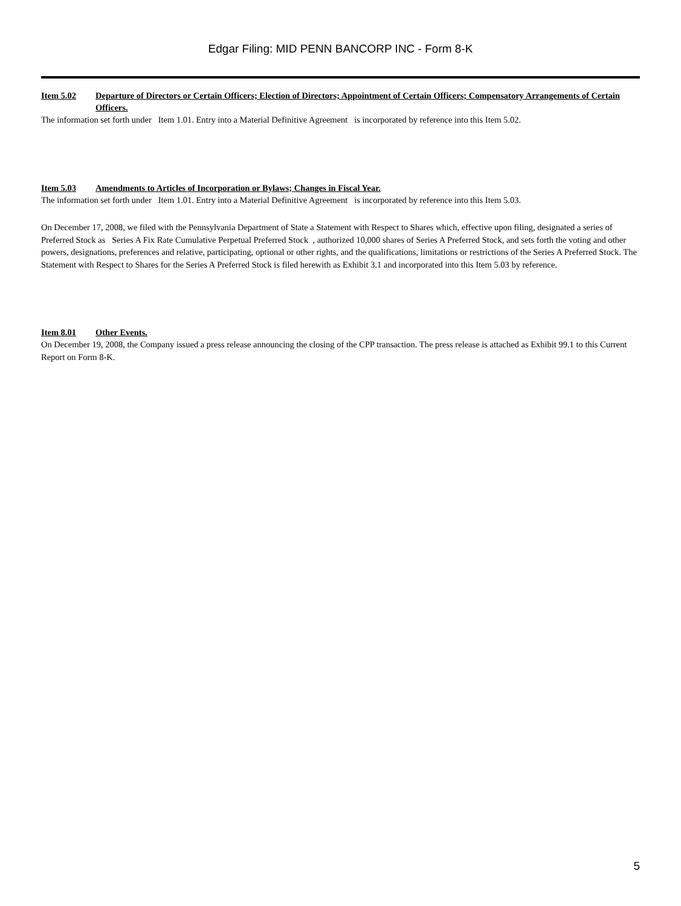Edgar Filing: MID PENN BANCORP INC - Form 8-K
Item 5.02 Departure of Directors or Certain Officers; Election of Directors; Appointment of Certain Officers; Compensatory Arrangements of Certain Officers.
The information set forth under Item 1.01. Entry into a Material Definitive Agreement is incorporated by reference into this Item 5.02.
Item 5.03 Amendments to Articles of Incorporation or Bylaws; Changes in Fiscal Year.
The information set forth under Item 1.01. Entry into a Material Definitive Agreement is incorporated by reference into this Item 5.03.
On December 17, 2008, we filed with the Pennsylvania Department of State a Statement with Respect to Shares which, effective upon filing, designated a series of Preferred Stock as Series A Fix Rate Cumulative Perpetual Preferred Stock , authorized 10,000 shares of Series A Preferred Stock, and sets forth the voting and other powers, designations, preferences and relative, participating, optional or other rights, and the qualifications, limitations or restrictions of the Series A Preferred Stock. The Statement with Respect to Shares for the Series A Preferred Stock is filed herewith as Exhibit 3.1 and incorporated into this Item 5.03 by reference.
Item 8.01 Other Events.
On December 19, 2008, the Company issued a press release announcing the closing of the CPP transaction. The press release is attached as Exhibit 99.1 to this Current Report on Form 8-K.
5